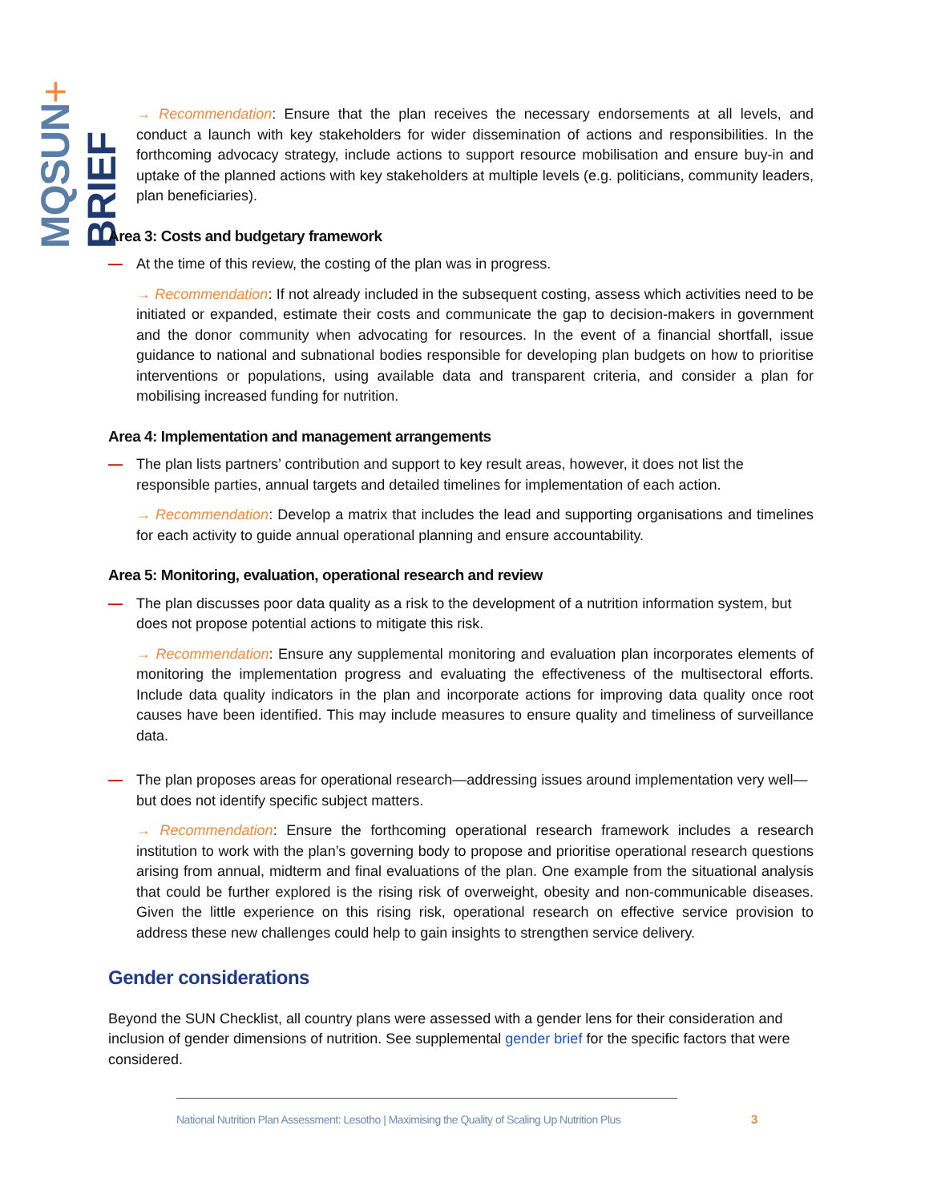MQSUN+ BRIEF
→ Recommendation: Ensure that the plan receives the necessary endorsements at all levels, and conduct a launch with key stakeholders for wider dissemination of actions and responsibilities. In the forthcoming advocacy strategy, include actions to support resource mobilisation and ensure buy-in and uptake of the planned actions with key stakeholders at multiple levels (e.g. politicians, community leaders, plan beneficiaries).
Area 3: Costs and budgetary framework
— At the time of this review, the costing of the plan was in progress.
→ Recommendation: If not already included in the subsequent costing, assess which activities need to be initiated or expanded, estimate their costs and communicate the gap to decision-makers in government and the donor community when advocating for resources. In the event of a financial shortfall, issue guidance to national and subnational bodies responsible for developing plan budgets on how to prioritise interventions or populations, using available data and transparent criteria, and consider a plan for mobilising increased funding for nutrition.
Area 4: Implementation and management arrangements
— The plan lists partners’ contribution and support to key result areas, however, it does not list the responsible parties, annual targets and detailed timelines for implementation of each action.
→ Recommendation: Develop a matrix that includes the lead and supporting organisations and timelines for each activity to guide annual operational planning and ensure accountability.
Area 5: Monitoring, evaluation, operational research and review
— The plan discusses poor data quality as a risk to the development of a nutrition information system, but does not propose potential actions to mitigate this risk.
→ Recommendation: Ensure any supplemental monitoring and evaluation plan incorporates elements of monitoring the implementation progress and evaluating the effectiveness of the multisectoral efforts. Include data quality indicators in the plan and incorporate actions for improving data quality once root causes have been identified. This may include measures to ensure quality and timeliness of surveillance data.
— The plan proposes areas for operational research—addressing issues around implementation very well—but does not identify specific subject matters.
→ Recommendation: Ensure the forthcoming operational research framework includes a research institution to work with the plan’s governing body to propose and prioritise operational research questions arising from annual, midterm and final evaluations of the plan. One example from the situational analysis that could be further explored is the rising risk of overweight, obesity and non-communicable diseases. Given the little experience on this rising risk, operational research on effective service provision to address these new challenges could help to gain insights to strengthen service delivery.
Gender considerations
Beyond the SUN Checklist, all country plans were assessed with a gender lens for their consideration and inclusion of gender dimensions of nutrition. See supplemental gender brief for the specific factors that were considered.
National Nutrition Plan Assessment: Lesotho | Maximising the Quality of Scaling Up Nutrition Plus
3